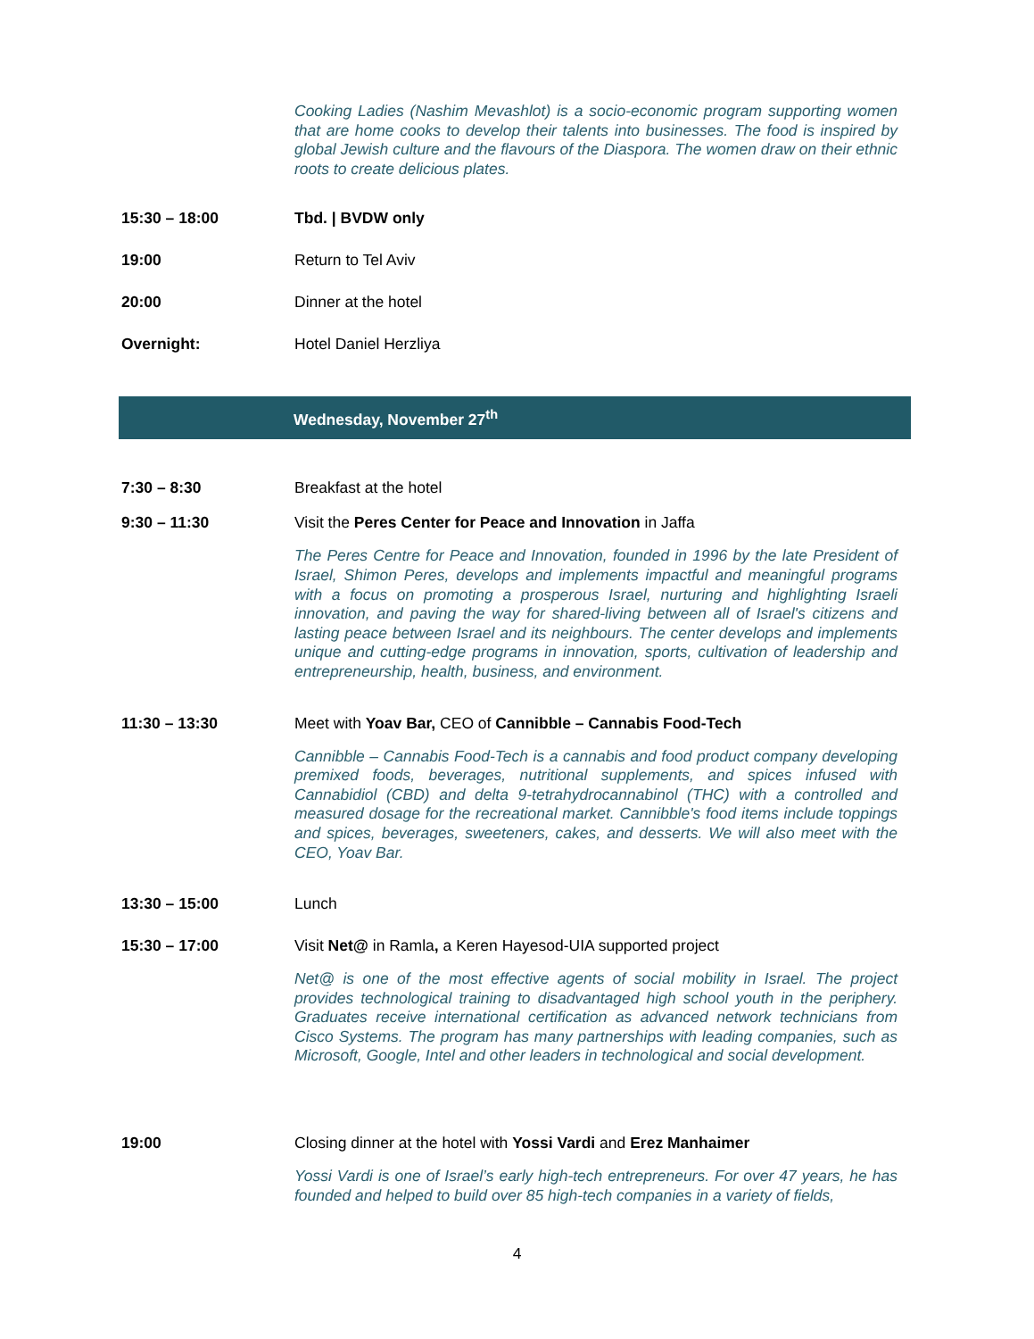Cooking Ladies (Nashim Mevashlot) is a socio-economic program supporting women that are home cooks to develop their talents into businesses. The food is inspired by global Jewish culture and the flavours of the Diaspora. The women draw on their ethnic roots to create delicious plates.
15:30 – 18:00 Tbd. | BVDW only
19:00 Return to Tel Aviv
20:00 Dinner at the hotel
Overnight: Hotel Daniel Herzliya
Wednesday, November 27<sup>th</sup>
7:30 – 8:30 Breakfast at the hotel
9:30 – 11:30 Visit the Peres Center for Peace and Innovation in Jaffa
The Peres Centre for Peace and Innovation, founded in 1996 by the late President of Israel, Shimon Peres, develops and implements impactful and meaningful programs with a focus on promoting a prosperous Israel, nurturing and highlighting Israeli innovation, and paving the way for shared-living between all of Israel's citizens and lasting peace between Israel and its neighbours. The center develops and implements unique and cutting-edge programs in innovation, sports, cultivation of leadership and entrepreneurship, health, business, and environment.
11:30 – 13:30 Meet with Yoav Bar, CEO of Cannibble – Cannabis Food-Tech
Cannibble – Cannabis Food-Tech is a cannabis and food product company developing premixed foods, beverages, nutritional supplements, and spices infused with Cannabidiol (CBD) and delta 9-tetrahydrocannabinol (THC) with a controlled and measured dosage for the recreational market. Cannibble's food items include toppings and spices, beverages, sweeteners, cakes, and desserts. We will also meet with the CEO, Yoav Bar.
13:30 – 15:00 Lunch
15:30 – 17:00 Visit Net@ in Ramla, a Keren Hayesod-UIA supported project
Net@ is one of the most effective agents of social mobility in Israel. The project provides technological training to disadvantaged high school youth in the periphery. Graduates receive international certification as advanced network technicians from Cisco Systems. The program has many partnerships with leading companies, such as Microsoft, Google, Intel and other leaders in technological and social development.
19:00 Closing dinner at the hotel with Yossi Vardi and Erez Manhaimer
Yossi Vardi is one of Israel’s early high-tech entrepreneurs. For over 47 years, he has founded and helped to build over 85 high-tech companies in a variety of fields,
4